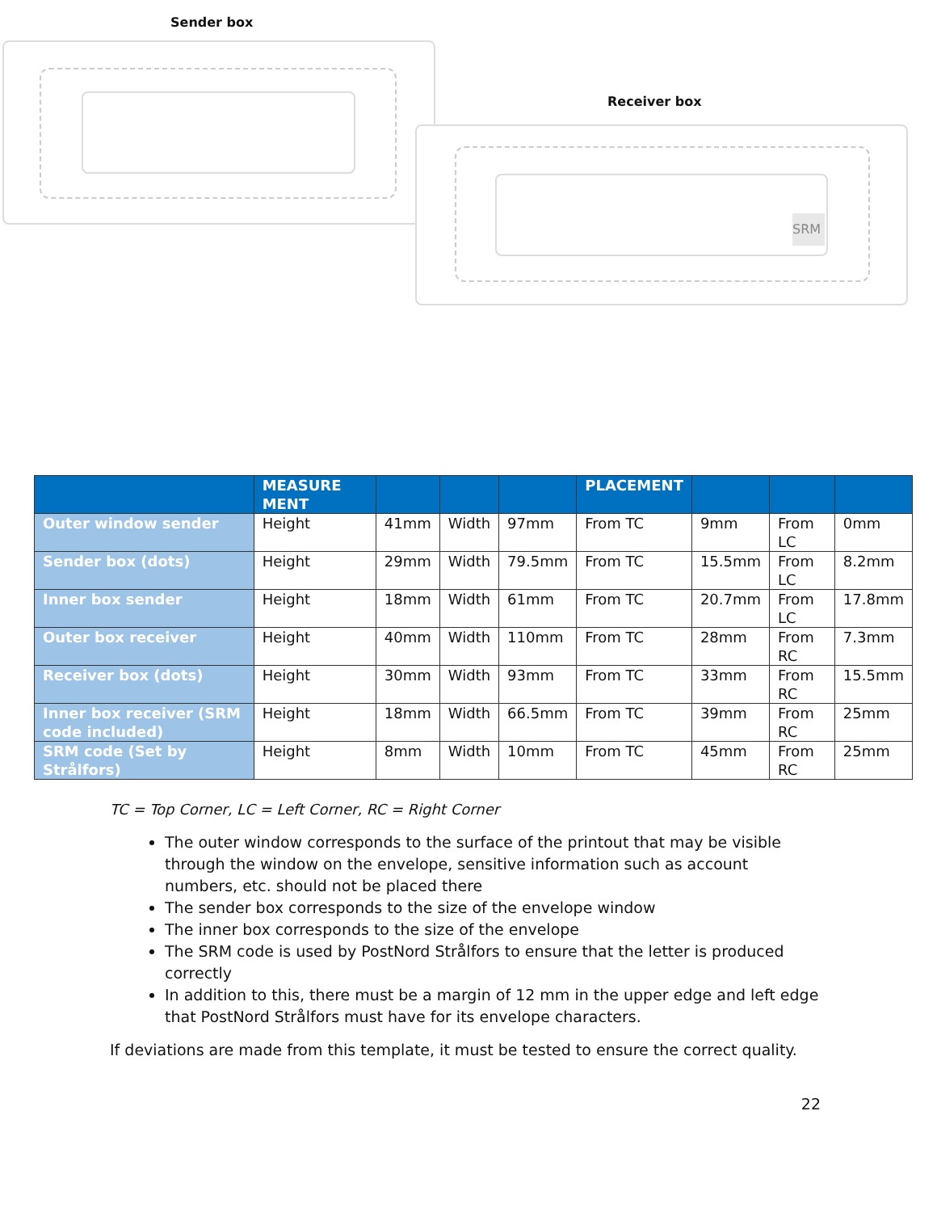Sender box
Receiver box
SRM
| | MEASURE MENT | | | | PLACEMENT | | | |
| --- | --- | --- | --- | --- | --- | --- | --- | --- |
| Outer window sender | Height | 41mm | Width | 97mm | From TC | 9mm | From LC | 0mm |
| Sender box (dots) | Height | 29mm | Width | 79.5mm | From TC | 15.5mm | From LC | 8.2mm |
| Inner box sender | Height | 18mm | Width | 61mm | From TC | 20.7mm | From LC | 17.8mm |
| Outer box receiver | Height | 40mm | Width | 110mm | From TC | 28mm | From RC | 7.3mm |
| Receiver box (dots) | Height | 30mm | Width | 93mm | From TC | 33mm | From RC | 15.5mm |
| Inner box receiver (SRM code included) | Height | 18mm | Width | 66.5mm | From TC | 39mm | From RC | 25mm |
| SRM code (Set by Strålfors) | Height | 8mm | Width | 10mm | From TC | 45mm | From RC | 25mm |
TC = Top Corner, LC = Left Corner, RC = Right Corner
The outer window corresponds to the surface of the printout that may be visible through the window on the envelope, sensitive information such as account numbers, etc. should not be placed there
The sender box corresponds to the size of the envelope window
The inner box corresponds to the size of the envelope
The SRM code is used by PostNord Strålfors to ensure that the letter is produced correctly
In addition to this, there must be a margin of 12 mm in the upper edge and left edge that PostNord Strålfors must have for its envelope characters.
If deviations are made from this template, it must be tested to ensure the correct quality.
22